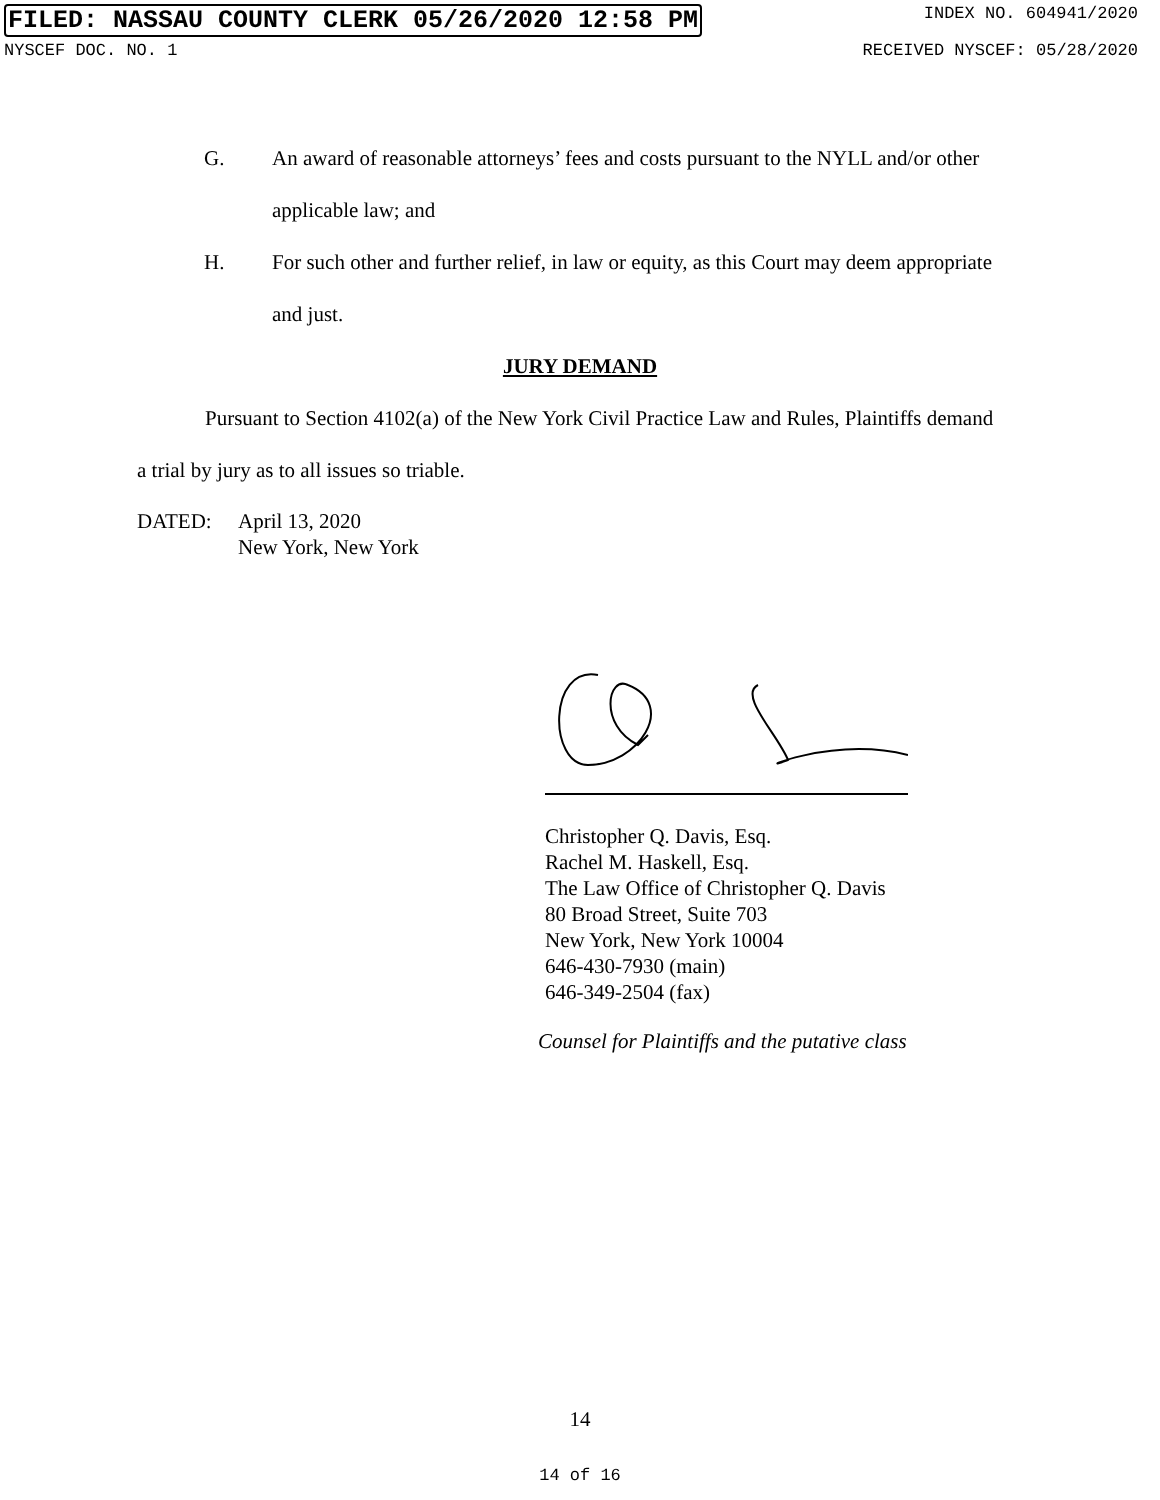FILED: NASSAU COUNTY CLERK 05/26/2020 12:58 PM INDEX NO. 604941/2020
NYSCEF DOC. NO. 1 RECEIVED NYSCEF: 05/28/2020
G. An award of reasonable attorneys’ fees and costs pursuant to the NYLL and/or other applicable law; and
H. For such other and further relief, in law or equity, as this Court may deem appropriate and just.
JURY DEMAND
Pursuant to Section 4102(a) of the New York Civil Practice Law and Rules, Plaintiffs demand a trial by jury as to all issues so triable.
DATED: April 13, 2020
New York, New York
Christopher Q. Davis, Esq.
Rachel M. Haskell, Esq.
The Law Office of Christopher Q. Davis
80 Broad Street, Suite 703
New York, New York 10004
646-430-7930 (main)
646-349-2504 (fax)
Counsel for Plaintiffs and the putative class
14
14 of 16